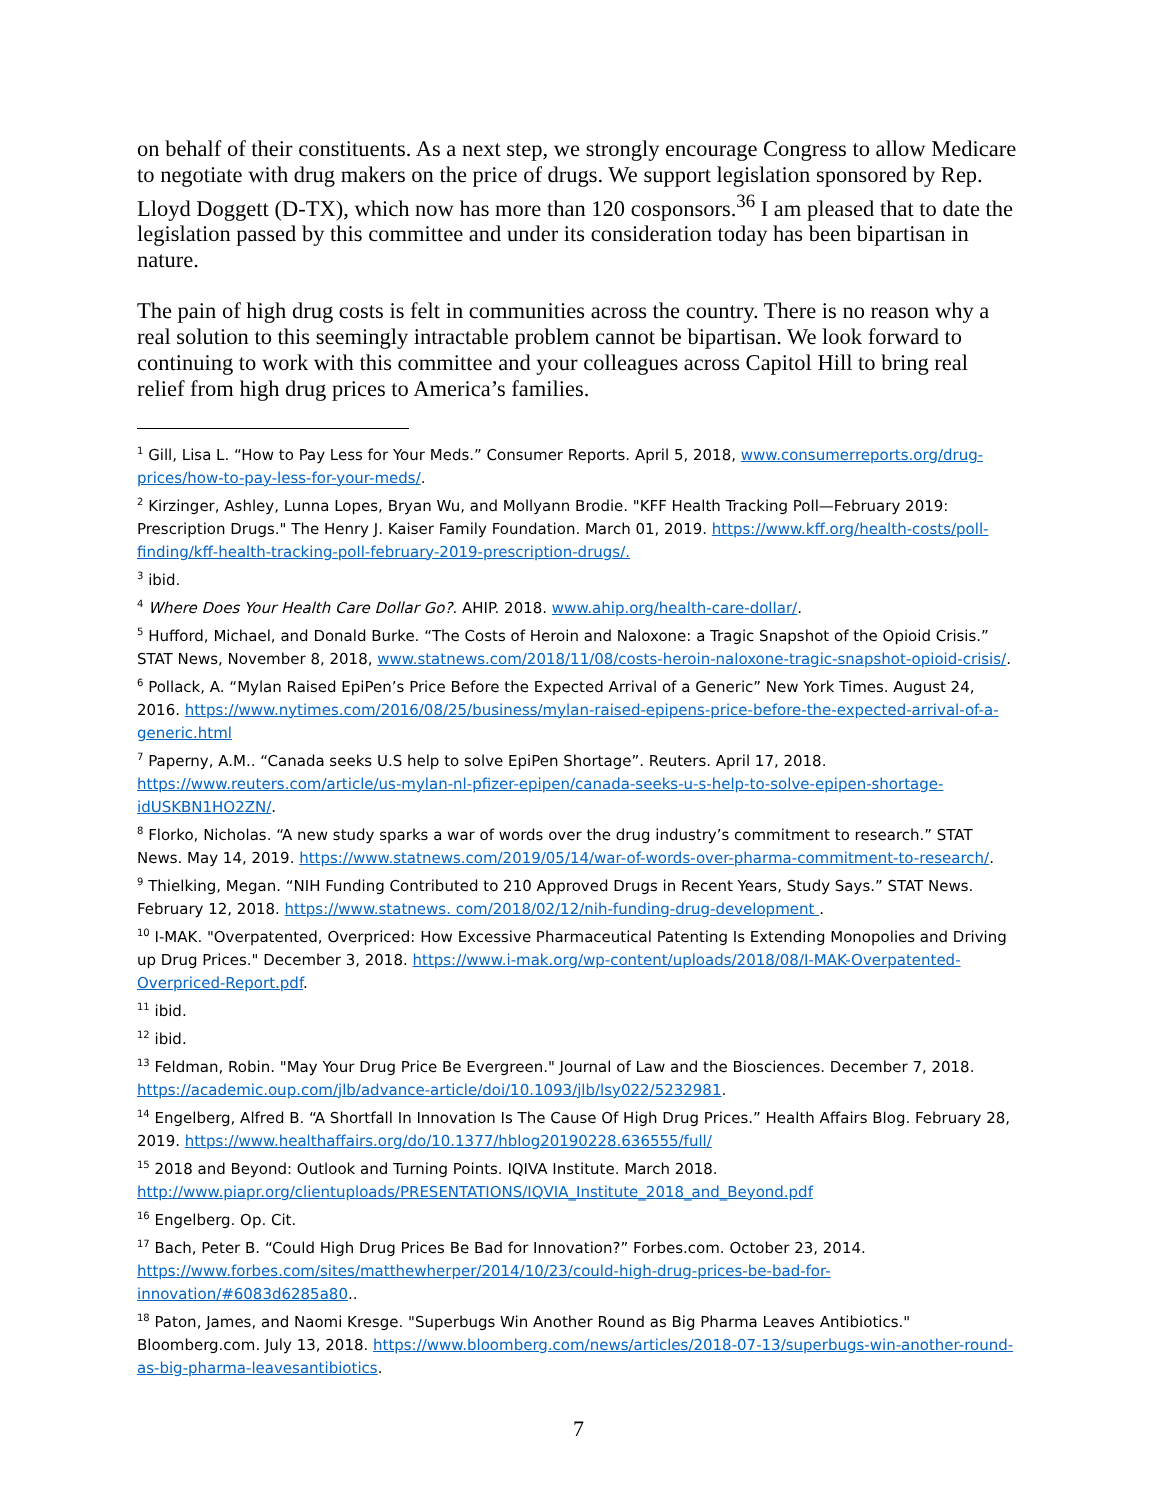on behalf of their constituents. As a next step, we strongly encourage Congress to allow Medicare to negotiate with drug makers on the price of drugs. We support legislation sponsored by Rep. Lloyd Doggett (D-TX), which now has more than 120 cosponsors.<sup>36</sup> I am pleased that to date the legislation passed by this committee and under its consideration today has been bipartisan in nature.
The pain of high drug costs is felt in communities across the country. There is no reason why a real solution to this seemingly intractable problem cannot be bipartisan. We look forward to continuing to work with this committee and your colleagues across Capitol Hill to bring real relief from high drug prices to America’s families.
<sup>1</sup> Gill, Lisa L. “How to Pay Less for Your Meds.” Consumer Reports. April 5, 2018, www.consumerreports.org/drug-prices/how-to-pay-less-for-your-meds/.
<sup>2</sup> Kirzinger, Ashley, Lunna Lopes, Bryan Wu, and Mollyann Brodie. "KFF Health Tracking Poll—February 2019: Prescription Drugs." The Henry J. Kaiser Family Foundation. March 01, 2019. https://www.kff.org/health-costs/poll-finding/kff-health-tracking-poll-february-2019-prescription-drugs/.
<sup>3</sup> ibid.
<sup>4</sup> Where Does Your Health Care Dollar Go?. AHIP. 2018. www.ahip.org/health-care-dollar/.
<sup>5</sup> Hufford, Michael, and Donald Burke. “The Costs of Heroin and Naloxone: a Tragic Snapshot of the Opioid Crisis.” STAT News, November 8, 2018, www.statnews.com/2018/11/08/costs-heroin-naloxone-tragic-snapshot-opioid-crisis/.
<sup>6</sup> Pollack, A. “Mylan Raised EpiPen’s Price Before the Expected Arrival of a Generic” New York Times. August 24, 2016. https://www.nytimes.com/2016/08/25/business/mylan-raised-epipens-price-before-the-expected-arrival-of-a-generic.html
<sup>7</sup> Paperny, A.M.. “Canada seeks U.S help to solve EpiPen Shortage”. Reuters. April 17, 2018. https://www.reuters.com/article/us-mylan-nl-pfizer-epipen/canada-seeks-u-s-help-to-solve-epipen-shortage-idUSKBN1HO2ZN/.
<sup>8</sup> Florko, Nicholas. “A new study sparks a war of words over the drug industry’s commitment to research.” STAT News. May 14, 2019. https://www.statnews.com/2019/05/14/war-of-words-over-pharma-commitment-to-research/.
<sup>9</sup> Thielking, Megan. “NIH Funding Contributed to 210 Approved Drugs in Recent Years, Study Says.” STAT News. February 12, 2018. https://www.statnews. com/2018/02/12/nih-funding-drug-development .
<sup>10</sup> I-MAK. "Overpatented, Overpriced: How Excessive Pharmaceutical Patenting Is Extending Monopolies and Driving up Drug Prices." December 3, 2018. https://www.i-mak.org/wp-content/uploads/2018/08/I-MAK-Overpatented-Overpriced-Report.pdf.
<sup>11</sup> ibid.
<sup>12</sup> ibid.
<sup>13</sup> Feldman, Robin. "May Your Drug Price Be Evergreen." Journal of Law and the Biosciences. December 7, 2018. https://academic.oup.com/jlb/advance-article/doi/10.1093/jlb/lsy022/5232981.
<sup>14</sup> Engelberg, Alfred B. “A Shortfall In Innovation Is The Cause Of High Drug Prices.” Health Affairs Blog. February 28, 2019. https://www.healthaffairs.org/do/10.1377/hblog20190228.636555/full/
<sup>15</sup> 2018 and Beyond: Outlook and Turning Points. IQIVA Institute. March 2018. http://www.piapr.org/clientuploads/PRESENTATIONS/IQVIA_Institute_2018_and_Beyond.pdf
<sup>16</sup> Engelberg. Op. Cit.
<sup>17</sup> Bach, Peter B. “Could High Drug Prices Be Bad for Innovation?” Forbes.com. October 23, 2014. https://www.forbes.com/sites/matthewherper/2014/10/23/could-high-drug-prices-be-bad-for-innovation/#6083d6285a80..
<sup>18</sup> Paton, James, and Naomi Kresge. "Superbugs Win Another Round as Big Pharma Leaves Antibiotics." Bloomberg.com. July 13, 2018. https://www.bloomberg.com/news/articles/2018-07-13/superbugs-win-another-round-as-big-pharma-leavesantibiotics.
7